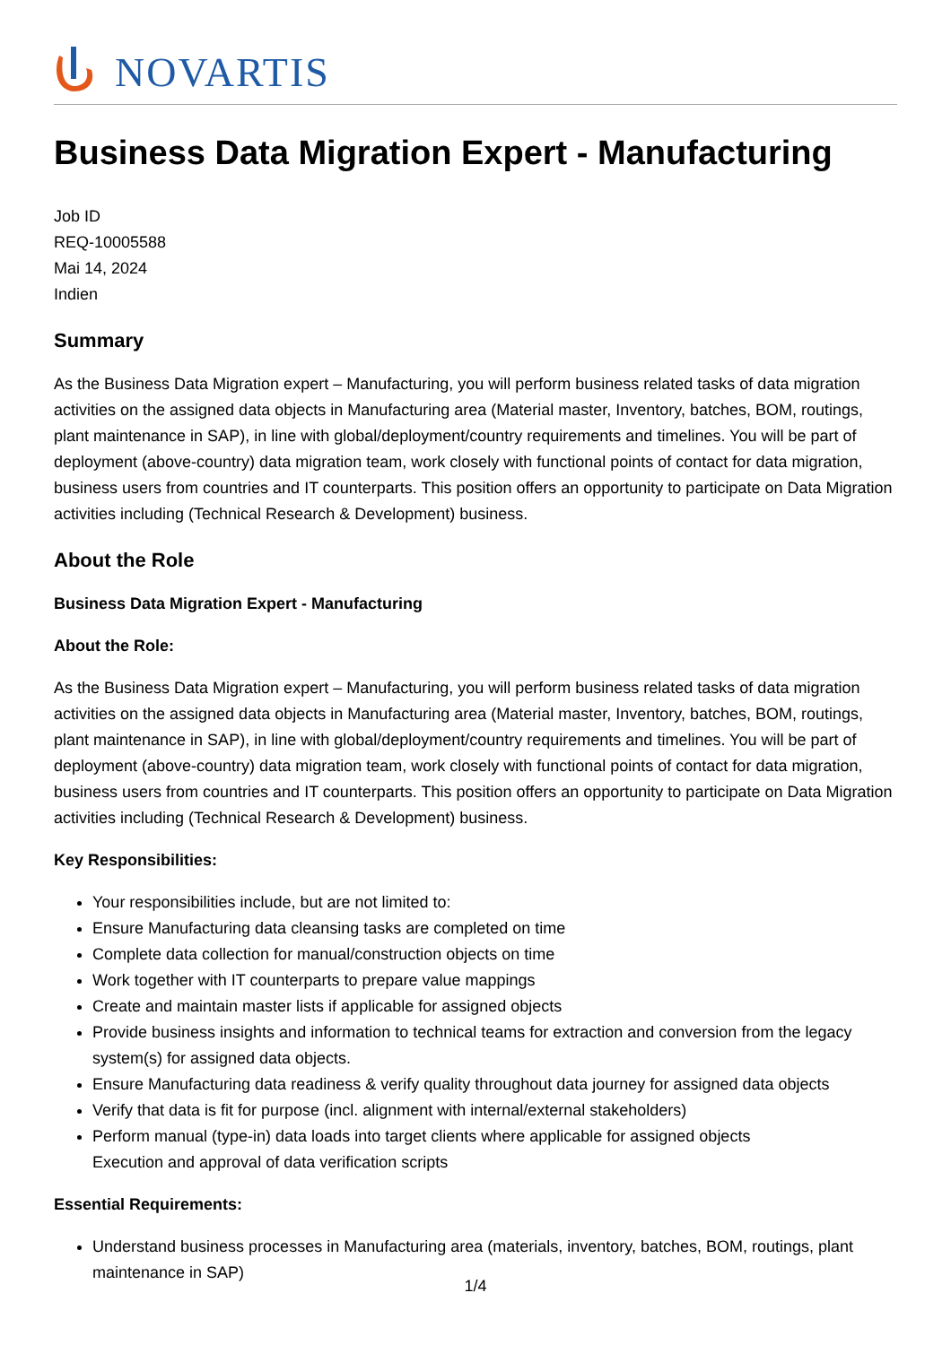NOVARTIS
Business Data Migration Expert - Manufacturing
Job ID
REQ-10005588
Mai 14, 2024
Indien
Summary
As the Business Data Migration expert – Manufacturing, you will perform business related tasks of data migration activities on the assigned data objects in Manufacturing area (Material master, Inventory, batches, BOM, routings, plant maintenance in SAP), in line with global/deployment/country requirements and timelines. You will be part of deployment (above-country) data migration team, work closely with functional points of contact for data migration, business users from countries and IT counterparts. This position offers an opportunity to participate on Data Migration activities including (Technical Research & Development) business.
About the Role
Business Data Migration Expert - Manufacturing
About the Role:
As the Business Data Migration expert – Manufacturing, you will perform business related tasks of data migration activities on the assigned data objects in Manufacturing area (Material master, Inventory, batches, BOM, routings, plant maintenance in SAP), in line with global/deployment/country requirements and timelines. You will be part of deployment (above-country) data migration team, work closely with functional points of contact for data migration, business users from countries and IT counterparts. This position offers an opportunity to participate on Data Migration activities including (Technical Research & Development) business.
Key Responsibilities:
Your responsibilities include, but are not limited to:
Ensure Manufacturing data cleansing tasks are completed on time
Complete data collection for manual/construction objects on time
Work together with IT counterparts to prepare value mappings
Create and maintain master lists if applicable for assigned objects
Provide business insights and information to technical teams for extraction and conversion from the legacy system(s) for assigned data objects.
Ensure Manufacturing data readiness & verify quality throughout data journey for assigned data objects
Verify that data is fit for purpose (incl. alignment with internal/external stakeholders)
Perform manual (type-in) data loads into target clients where applicable for assigned objects
Execution and approval of data verification scripts
Essential Requirements:
Understand business processes in Manufacturing area (materials, inventory, batches, BOM, routings, plant maintenance in SAP)
1/4